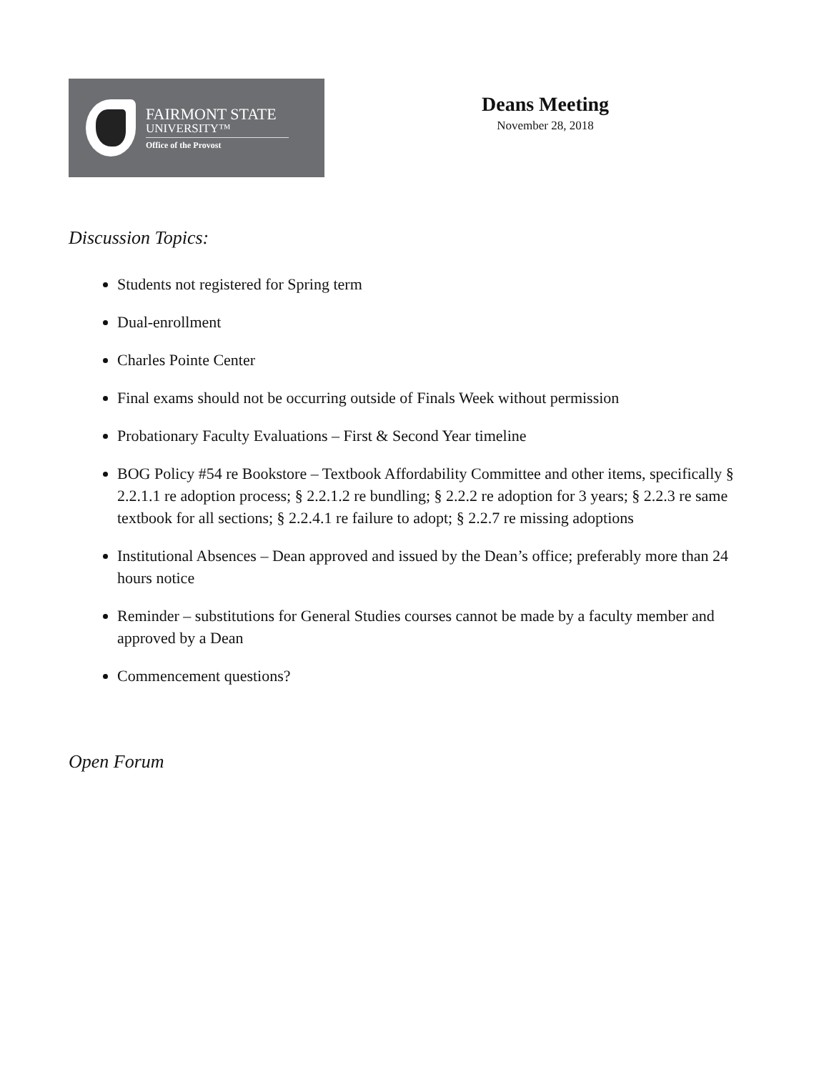FAIRMONT STATE
UNIVERSITY™
Office of the Provost
Deans Meeting
November 28, 2018
Discussion Topics:
Students not registered for Spring term
Dual-enrollment
Charles Pointe Center
Final exams should not be occurring outside of Finals Week without permission
Probationary Faculty Evaluations – First & Second Year timeline
BOG Policy #54 re Bookstore – Textbook Affordability Committee and other items, specifically § 2.2.1.1 re adoption process; § 2.2.1.2 re bundling; § 2.2.2 re adoption for 3 years; § 2.2.3 re same textbook for all sections; § 2.2.4.1 re failure to adopt; § 2.2.7 re missing adoptions
Institutional Absences – Dean approved and issued by the Dean’s office; preferably more than 24 hours notice
Reminder – substitutions for General Studies courses cannot be made by a faculty member and approved by a Dean
Commencement questions?
Open Forum